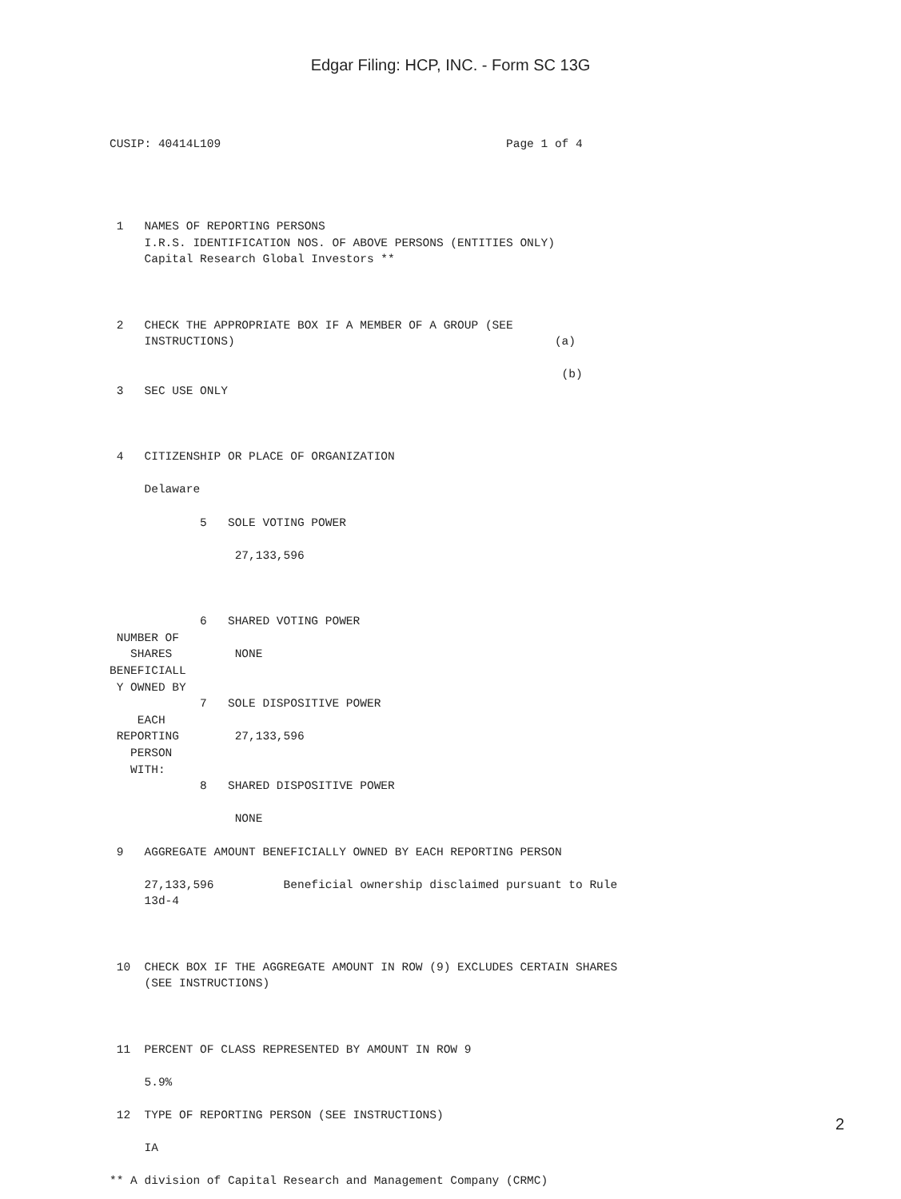Edgar Filing: HCP, INC. - Form SC 13G
CUSIP: 40414L109                                         Page 1 of 4




 1   NAMES OF REPORTING PERSONS
     I.R.S. IDENTIFICATION NOS. OF ABOVE PERSONS (ENTITIES ONLY)
     Capital Research Global Investors **



 2   CHECK THE APPROPRIATE BOX IF A MEMBER OF A GROUP (SEE
     INSTRUCTIONS)                                              (a)

                                                                 (b)
 3   SEC USE ONLY



 4   CITIZENSHIP OR PLACE OF ORGANIZATION

     Delaware

             5   SOLE VOTING POWER

                  27,133,596



             6   SHARED VOTING POWER
 NUMBER OF
   SHARES         NONE
BENEFICIALL
 Y OWNED BY
             7   SOLE DISPOSITIVE POWER
    EACH
 REPORTING        27,133,596
   PERSON
   WITH:
             8   SHARED DISPOSITIVE POWER

                  NONE

 9   AGGREGATE AMOUNT BENEFICIALLY OWNED BY EACH REPORTING PERSON

     27,133,596          Beneficial ownership disclaimed pursuant to Rule
     13d-4



 10  CHECK BOX IF THE AGGREGATE AMOUNT IN ROW (9) EXCLUDES CERTAIN SHARES
     (SEE INSTRUCTIONS)



 11  PERCENT OF CLASS REPRESENTED BY AMOUNT IN ROW 9

     5.9%

 12  TYPE OF REPORTING PERSON (SEE INSTRUCTIONS)

     IA

** A division of Capital Research and Management Company (CRMC)
2